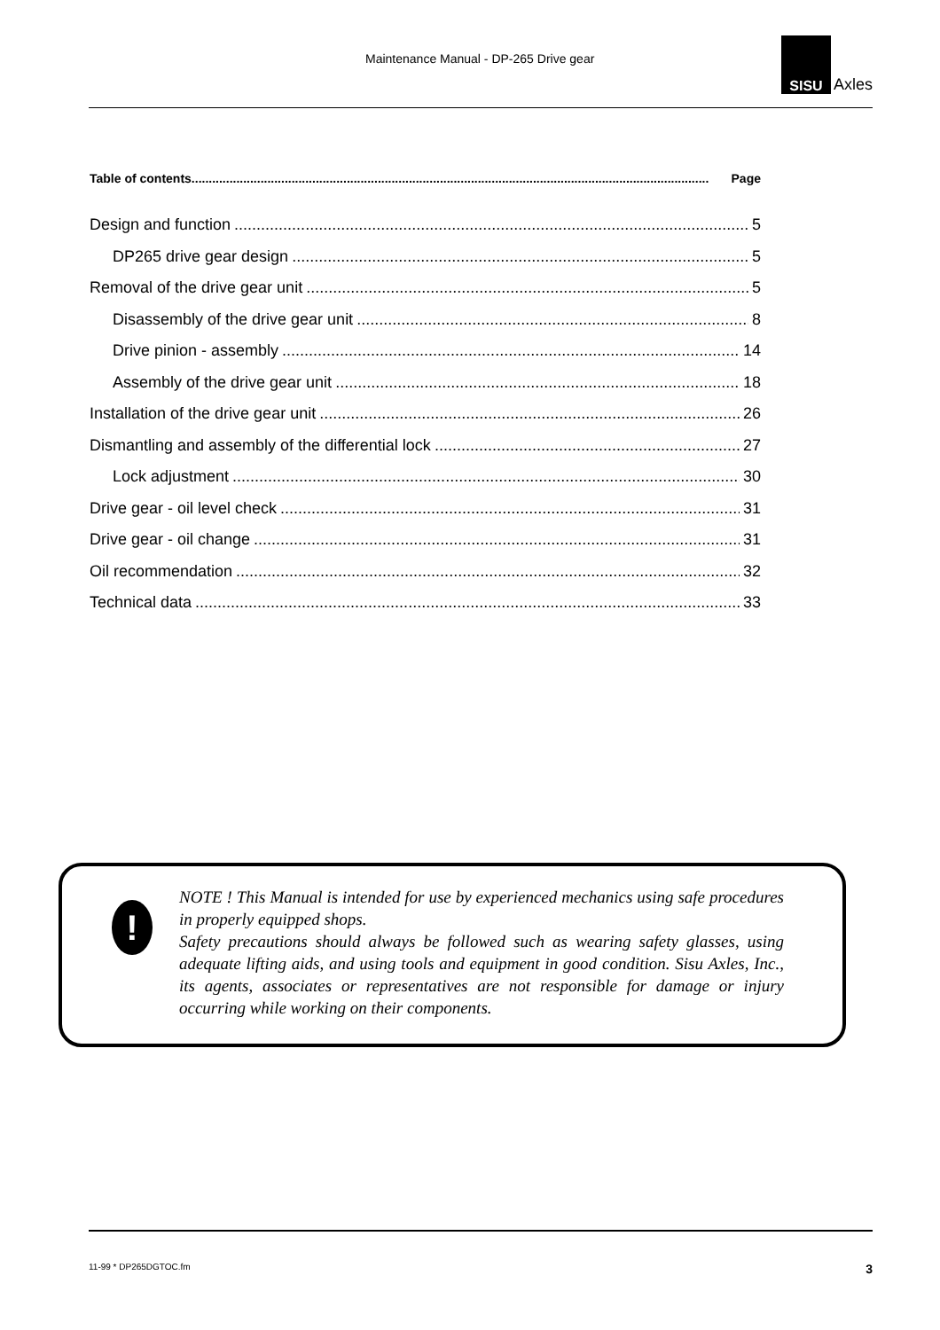Maintenance Manual - DP-265 Drive gear
SISU
Axles
Table of contents...................................................................................................................................................... Page
Design and function 5
DP265 drive gear design 5
Removal of the drive gear unit 5
Disassembly of the drive gear unit 8
Drive pinion - assembly 14
Assembly of the drive gear unit 18
Installation of the drive gear unit 26
Dismantling and assembly of the differential lock 27
Lock adjustment 30
Drive gear - oil level check 31
Drive gear - oil change 31
Oil recommendation 32
Technical data 33
!
NOTE ! This Manual is intended for use by experienced mechanics using safe procedures in properly equipped shops.
Safety precautions should always be followed such as wearing safety glasses, using adequate lifting aids, and using tools and equipment in good condition. Sisu Axles, Inc., its agents, associates or representatives are not responsible for damage or injury occurring while working on their components.
11-99 * DP265DGTOC.fm 3